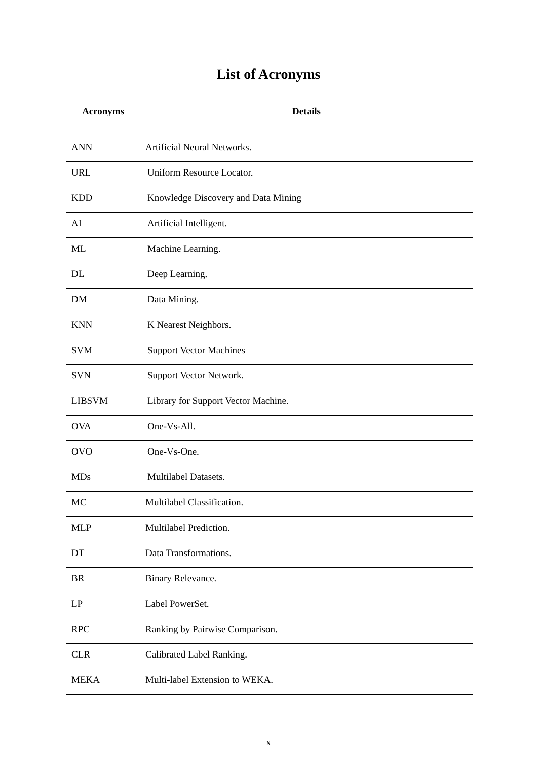List of Acronyms
| Acronyms | Details |
| --- | --- |
| ANN | Artificial Neural Networks. |
| URL | Uniform Resource Locator. |
| KDD | Knowledge Discovery and Data Mining |
| AI | Artificial Intelligent. |
| ML | Machine Learning. |
| DL | Deep Learning. |
| DM | Data Mining. |
| KNN | K Nearest Neighbors. |
| SVM | Support Vector Machines |
| SVN | Support Vector Network. |
| LIBSVM | Library for Support Vector Machine. |
| OVA | One-Vs-All. |
| OVO | One-Vs-One. |
| MDs | Multilabel Datasets. |
| MC | Multilabel Classification. |
| MLP | Multilabel Prediction. |
| DT | Data Transformations. |
| BR | Binary Relevance. |
| LP | Label PowerSet. |
| RPC | Ranking by Pairwise Comparison. |
| CLR | Calibrated Label Ranking. |
| MEKA | Multi-label Extension to WEKA. |
x